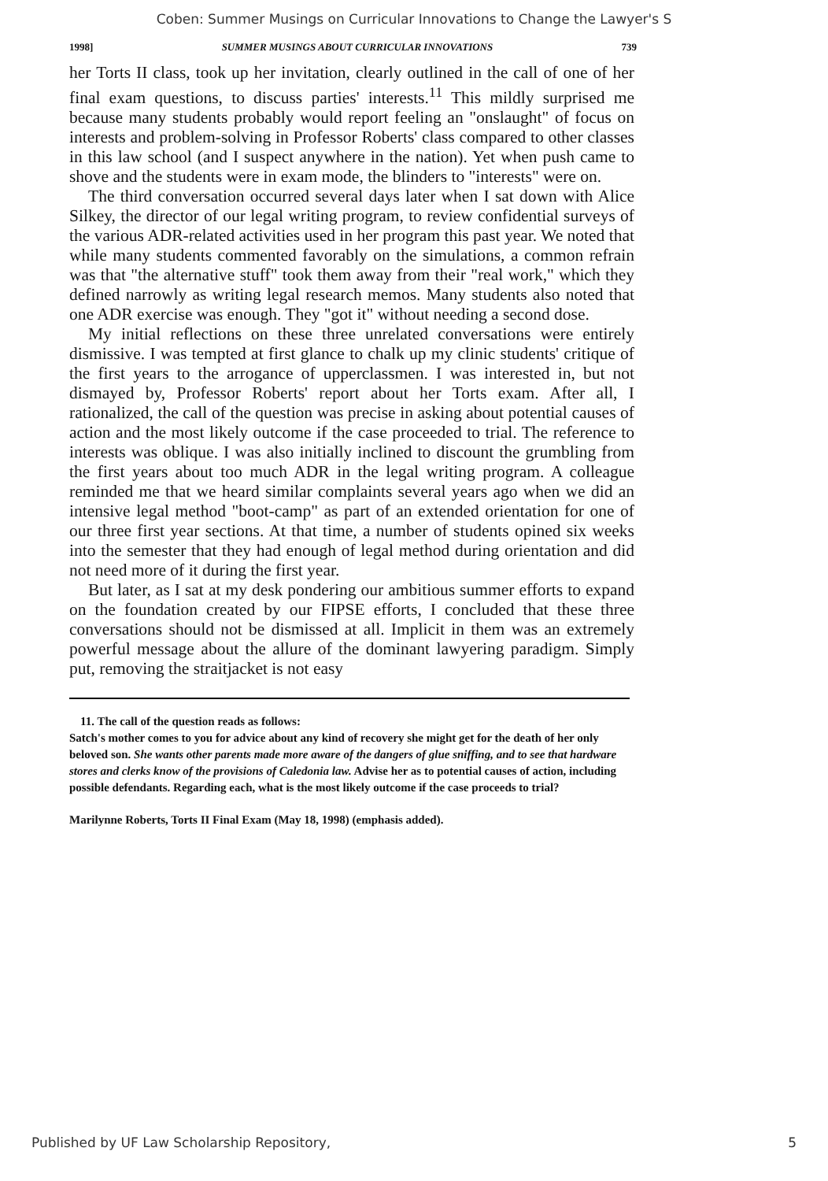Coben: Summer Musings on Curricular Innovations to Change the Lawyer's S
1998] SUMMER MUSINGS ABOUT CURRICULAR INNOVATIONS 739
her Torts II class, took up her invitation, clearly outlined in the call of one of her final exam questions, to discuss parties' interests.<sup>11</sup> This mildly surprised me because many students probably would report feeling an "onslaught" of focus on interests and problem-solving in Professor Roberts' class compared to other classes in this law school (and I suspect anywhere in the nation). Yet when push came to shove and the students were in exam mode, the blinders to "interests" were on.
The third conversation occurred several days later when I sat down with Alice Silkey, the director of our legal writing program, to review confidential surveys of the various ADR-related activities used in her program this past year. We noted that while many students commented favorably on the simulations, a common refrain was that "the alternative stuff" took them away from their "real work," which they defined narrowly as writing legal research memos. Many students also noted that one ADR exercise was enough. They "got it" without needing a second dose.
My initial reflections on these three unrelated conversations were entirely dismissive. I was tempted at first glance to chalk up my clinic students' critique of the first years to the arrogance of upperclassmen. I was interested in, but not dismayed by, Professor Roberts' report about her Torts exam. After all, I rationalized, the call of the question was precise in asking about potential causes of action and the most likely outcome if the case proceeded to trial. The reference to interests was oblique. I was also initially inclined to discount the grumbling from the first years about too much ADR in the legal writing program. A colleague reminded me that we heard similar complaints several years ago when we did an intensive legal method "boot-camp" as part of an extended orientation for one of our three first year sections. At that time, a number of students opined six weeks into the semester that they had enough of legal method during orientation and did not need more of it during the first year.
But later, as I sat at my desk pondering our ambitious summer efforts to expand on the foundation created by our FIPSE efforts, I concluded that these three conversations should not be dismissed at all. Implicit in them was an extremely powerful message about the allure of the dominant lawyering paradigm. Simply put, removing the straitjacket is not easy
11. The call of the question reads as follows:
Satch's mother comes to you for advice about any kind of recovery she might get for the death of her only beloved son. She wants other parents made more aware of the dangers of glue sniffing, and to see that hardware stores and clerks know of the provisions of Caledonia law. Advise her as to potential causes of action, including possible defendants. Regarding each, what is the most likely outcome if the case proceeds to trial?
Marilynne Roberts, Torts II Final Exam (May 18, 1998) (emphasis added).
Published by UF Law Scholarship Repository, 5